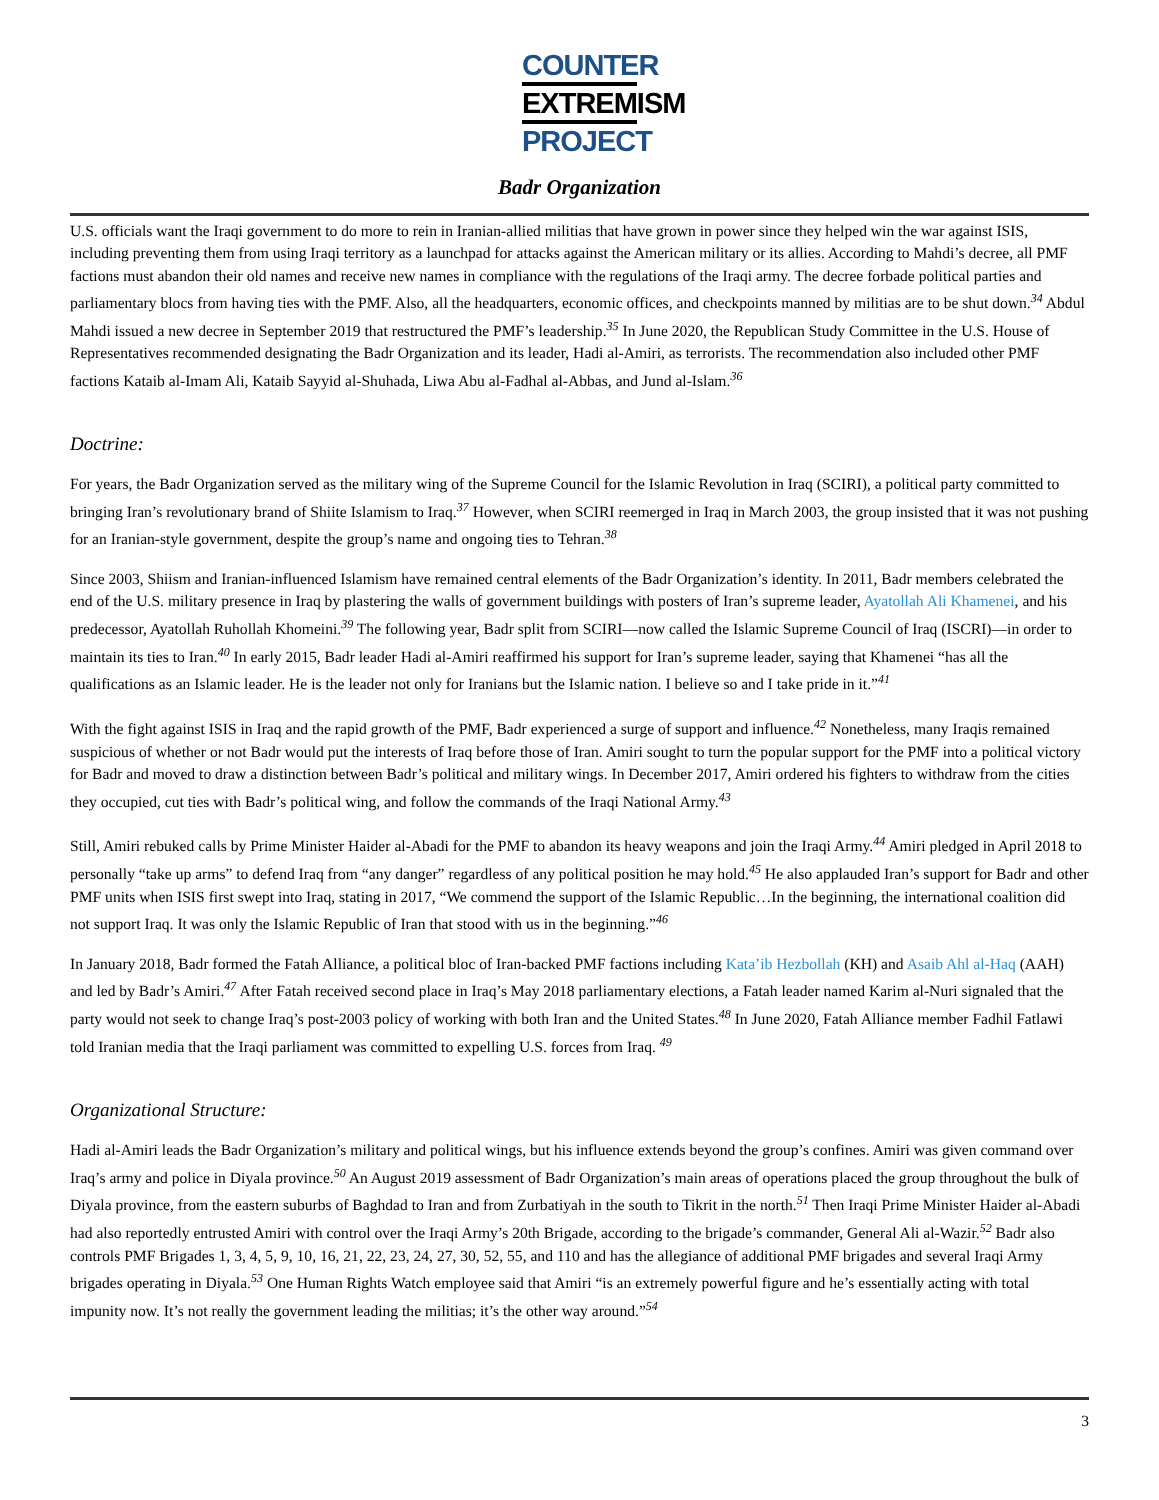COUNTER
EXTREMISM
PROJECT
Badr Organization
U.S. officials want the Iraqi government to do more to rein in Iranian-allied militias that have grown in power since they helped win the war against ISIS, including preventing them from using Iraqi territory as a launchpad for attacks against the American military or its allies. According to Mahdi’s decree, all PMF factions must abandon their old names and receive new names in compliance with the regulations of the Iraqi army. The decree forbade political parties and parliamentary blocs from having ties with the PMF. Also, all the headquarters, economic offices, and checkpoints manned by militias are to be shut down.<sup>34</sup> Abdul Mahdi issued a new decree in September 2019 that restructured the PMF’s leadership.<sup>35</sup> In June 2020, the Republican Study Committee in the U.S. House of Representatives recommended designating the Badr Organization and its leader, Hadi al-Amiri, as terrorists. The recommendation also included other PMF factions Kataib al-Imam Ali, Kataib Sayyid al-Shuhada, Liwa Abu al-Fadhal al-Abbas, and Jund al-Islam.<sup>36</sup>
Doctrine:
For years, the Badr Organization served as the military wing of the Supreme Council for the Islamic Revolution in Iraq (SCIRI), a political party committed to bringing Iran’s revolutionary brand of Shiite Islamism to Iraq.<sup>37</sup> However, when SCIRI reemerged in Iraq in March 2003, the group insisted that it was not pushing for an Iranian-style government, despite the group’s name and ongoing ties to Tehran.<sup>38</sup>
Since 2003, Shiism and Iranian-influenced Islamism have remained central elements of the Badr Organization’s identity. In 2011, Badr members celebrated the end of the U.S. military presence in Iraq by plastering the walls of government buildings with posters of Iran’s supreme leader, Ayatollah Ali Khamenei, and his predecessor, Ayatollah Ruhollah Khomeini.<sup>39</sup> The following year, Badr split from SCIRI—now called the Islamic Supreme Council of Iraq (ISCRI)—in order to maintain its ties to Iran.<sup>40</sup> In early 2015, Badr leader Hadi al-Amiri reaffirmed his support for Iran’s supreme leader, saying that Khamenei “has all the qualifications as an Islamic leader. He is the leader not only for Iranians but the Islamic nation. I believe so and I take pride in it.”<sup>41</sup>
With the fight against ISIS in Iraq and the rapid growth of the PMF, Badr experienced a surge of support and influence.<sup>42</sup> Nonetheless, many Iraqis remained suspicious of whether or not Badr would put the interests of Iraq before those of Iran. Amiri sought to turn the popular support for the PMF into a political victory for Badr and moved to draw a distinction between Badr’s political and military wings. In December 2017, Amiri ordered his fighters to withdraw from the cities they occupied, cut ties with Badr’s political wing, and follow the commands of the Iraqi National Army.<sup>43</sup>
Still, Amiri rebuked calls by Prime Minister Haider al-Abadi for the PMF to abandon its heavy weapons and join the Iraqi Army.<sup>44</sup> Amiri pledged in April 2018 to personally “take up arms” to defend Iraq from “any danger” regardless of any political position he may hold.<sup>45</sup> He also applauded Iran’s support for Badr and other PMF units when ISIS first swept into Iraq, stating in 2017, “We commend the support of the Islamic Republic…In the beginning, the international coalition did not support Iraq. It was only the Islamic Republic of Iran that stood with us in the beginning.”<sup>46</sup>
In January 2018, Badr formed the Fatah Alliance, a political bloc of Iran-backed PMF factions including Kata’ib Hezbollah (KH) and Asaib Ahl al-Haq (AAH) and led by Badr’s Amiri.<sup>47</sup> After Fatah received second place in Iraq’s May 2018 parliamentary elections, a Fatah leader named Karim al-Nuri signaled that the party would not seek to change Iraq’s post-2003 policy of working with both Iran and the United States.<sup>48</sup> In June 2020, Fatah Alliance member Fadhil Fatlawi told Iranian media that the Iraqi parliament was committed to expelling U.S. forces from Iraq. <sup>49</sup>
Organizational Structure:
Hadi al-Amiri leads the Badr Organization’s military and political wings, but his influence extends beyond the group’s confines. Amiri was given command over Iraq’s army and police in Diyala province.<sup>50</sup> An August 2019 assessment of Badr Organization’s main areas of operations placed the group throughout the bulk of Diyala province, from the eastern suburbs of Baghdad to Iran and from Zurbatiyah in the south to Tikrit in the north.<sup>51</sup> Then Iraqi Prime Minister Haider al-Abadi had also reportedly entrusted Amiri with control over the Iraqi Army’s 20th Brigade, according to the brigade’s commander, General Ali al-Wazir.<sup>52</sup> Badr also controls PMF Brigades 1, 3, 4, 5, 9, 10, 16, 21, 22, 23, 24, 27, 30, 52, 55, and 110 and has the allegiance of additional PMF brigades and several Iraqi Army brigades operating in Diyala.<sup>53</sup> One Human Rights Watch employee said that Amiri “is an extremely powerful figure and he’s essentially acting with total impunity now. It’s not really the government leading the militias; it’s the other way around.”<sup>54</sup>
3